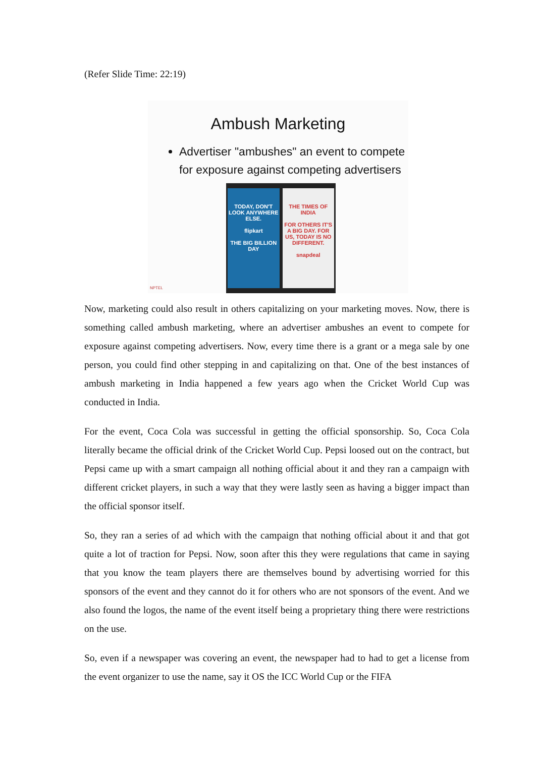(Refer Slide Time: 22:19)
Ambush Marketing
Advertiser "ambushes" an event to compete for exposure against competing advertisers
TODAY, DON'T LOOK ANYWHERE ELSE.
flipkart
THE BIG BILLION DAY
THE TIMES OF INDIA
FOR OTHERS IT'S A BIG DAY. FOR US, TODAY IS NO DIFFERENT.
snapdeal
NPTEL
Now, marketing could also result in others capitalizing on your marketing moves. Now, there is something called ambush marketing, where an advertiser ambushes an event to compete for exposure against competing advertisers. Now, every time there is a grant or a mega sale by one person, you could find other stepping in and capitalizing on that. One of the best instances of ambush marketing in India happened a few years ago when the Cricket World Cup was conducted in India.
For the event, Coca Cola was successful in getting the official sponsorship. So, Coca Cola literally became the official drink of the Cricket World Cup. Pepsi loosed out on the contract, but Pepsi came up with a smart campaign all nothing official about it and they ran a campaign with different cricket players, in such a way that they were lastly seen as having a bigger impact than the official sponsor itself.
So, they ran a series of ad which with the campaign that nothing official about it and that got quite a lot of traction for Pepsi. Now, soon after this they were regulations that came in saying that you know the team players there are themselves bound by advertising worried for this sponsors of the event and they cannot do it for others who are not sponsors of the event. And we also found the logos, the name of the event itself being a proprietary thing there were restrictions on the use.
So, even if a newspaper was covering an event, the newspaper had to had to get a license from the event organizer to use the name, say it OS the ICC World Cup or the FIFA